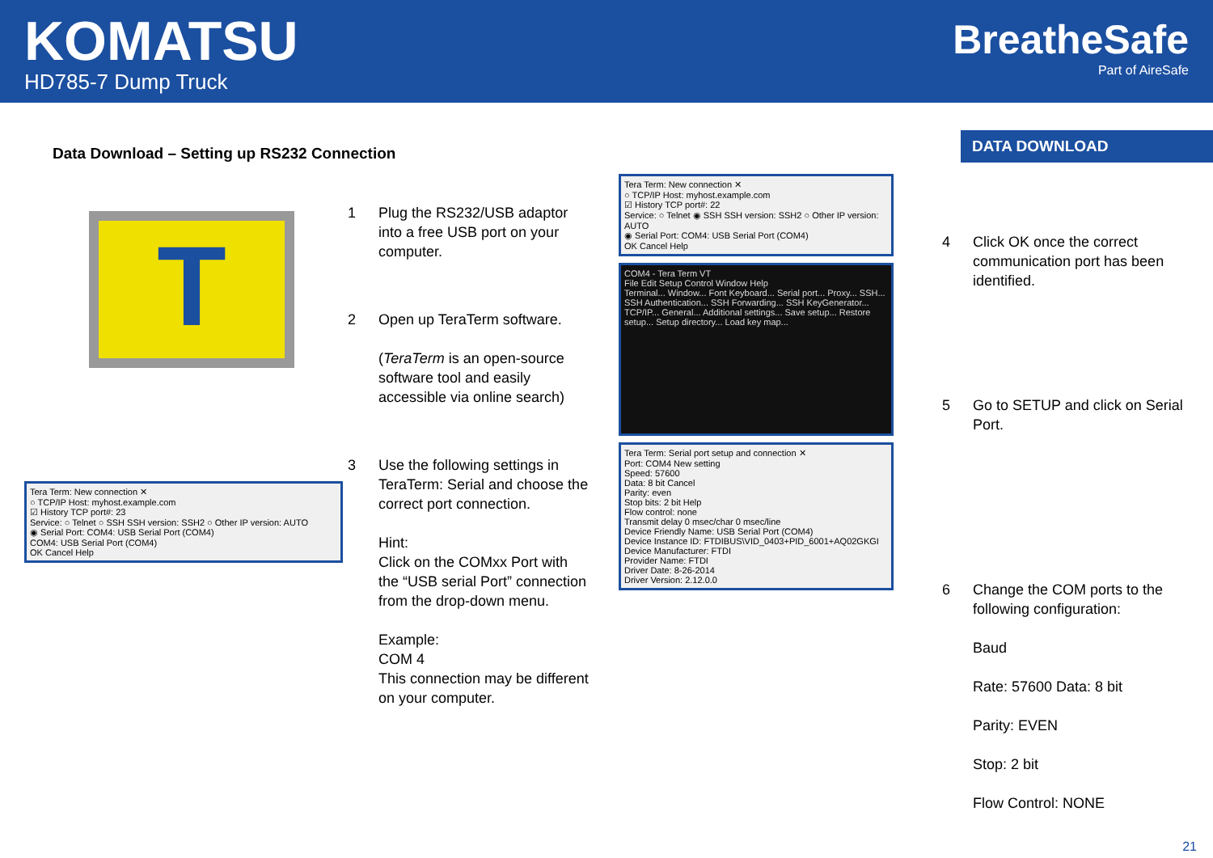KOMATSU
HD785-7 Dump Truck
BreatheSafe
Part of AireSafe
DATA DOWNLOAD
Data Download – Setting up RS232 Connection
T
Tera Term: New connection ✕
○ TCP/IP Host: myhost.example.com
☑ History TCP port#: 23
Service: ○ Telnet ○ SSH SSH version: SSH2 ○ Other IP version: AUTO
◉ Serial Port: COM4: USB Serial Port (COM4)
COM4: USB Serial Port (COM4)
OK Cancel Help
1 Plug the RS232/USB adaptor into a free USB port on your computer.
2 Open up TeraTerm software.
(TeraTerm is an open-source software tool and easily accessible via online search)
3 Use the following settings in TeraTerm: Serial and choose the correct port connection.
Hint:
Click on the COMxx Port with the “USB serial Port” connection from the drop-down menu.
Example:
COM 4
This connection may be different on your computer.
Tera Term: New connection ✕
○ TCP/IP Host: myhost.example.com
☑ History TCP port#: 22
Service: ○ Telnet ◉ SSH SSH version: SSH2 ○ Other IP version: AUTO
◉ Serial Port: COM4: USB Serial Port (COM4)
OK Cancel Help
COM4 - Tera Term VT
File Edit Setup Control Window Help
Terminal... Window... Font Keyboard... Serial port... Proxy... SSH... SSH Authentication... SSH Forwarding... SSH KeyGenerator... TCP/IP... General... Additional settings... Save setup... Restore setup... Setup directory... Load key map...
Tera Term: Serial port setup and connection ✕
Port: COM4 New setting
Speed: 57600
Data: 8 bit Cancel
Parity: even
Stop bits: 2 bit Help
Flow control: none
Transmit delay 0 msec/char 0 msec/line
Device Friendly Name: USB Serial Port (COM4)
Device Instance ID: FTDIBUS\VID_0403+PID_6001+AQ02GKGI
Device Manufacturer: FTDI
Provider Name: FTDI
Driver Date: 8-26-2014
Driver Version: 2.12.0.0
4 Click OK once the correct communication port has been identified.
5 Go to SETUP and click on Serial Port.
6 Change the COM ports to the following configuration:
Baud
Rate: 57600 Data: 8 bit
Parity: EVEN
Stop: 2 bit
Flow Control: NONE
21